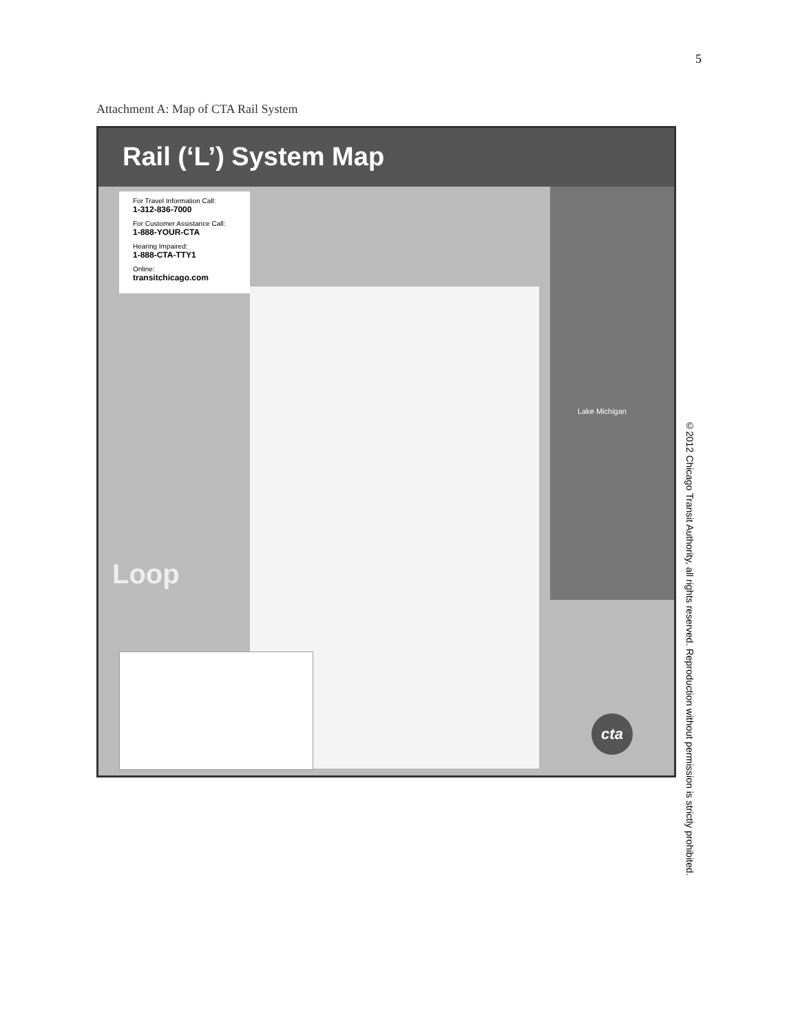5
Attachment A: Map of CTA Rail System
Rail (‘L’) System Map
For Travel Information Call:
1-312-836-7000
For Customer Assistance Call:
1-888-YOUR-CTA
Hearing Impaired:
1-888-CTA-TTY1
Online:
transitchicago.com
Lake Michigan
Loop
cta
©2012 Chicago Transit Authority, all rights reserved. Reproduction without permission is strictly prohibited.